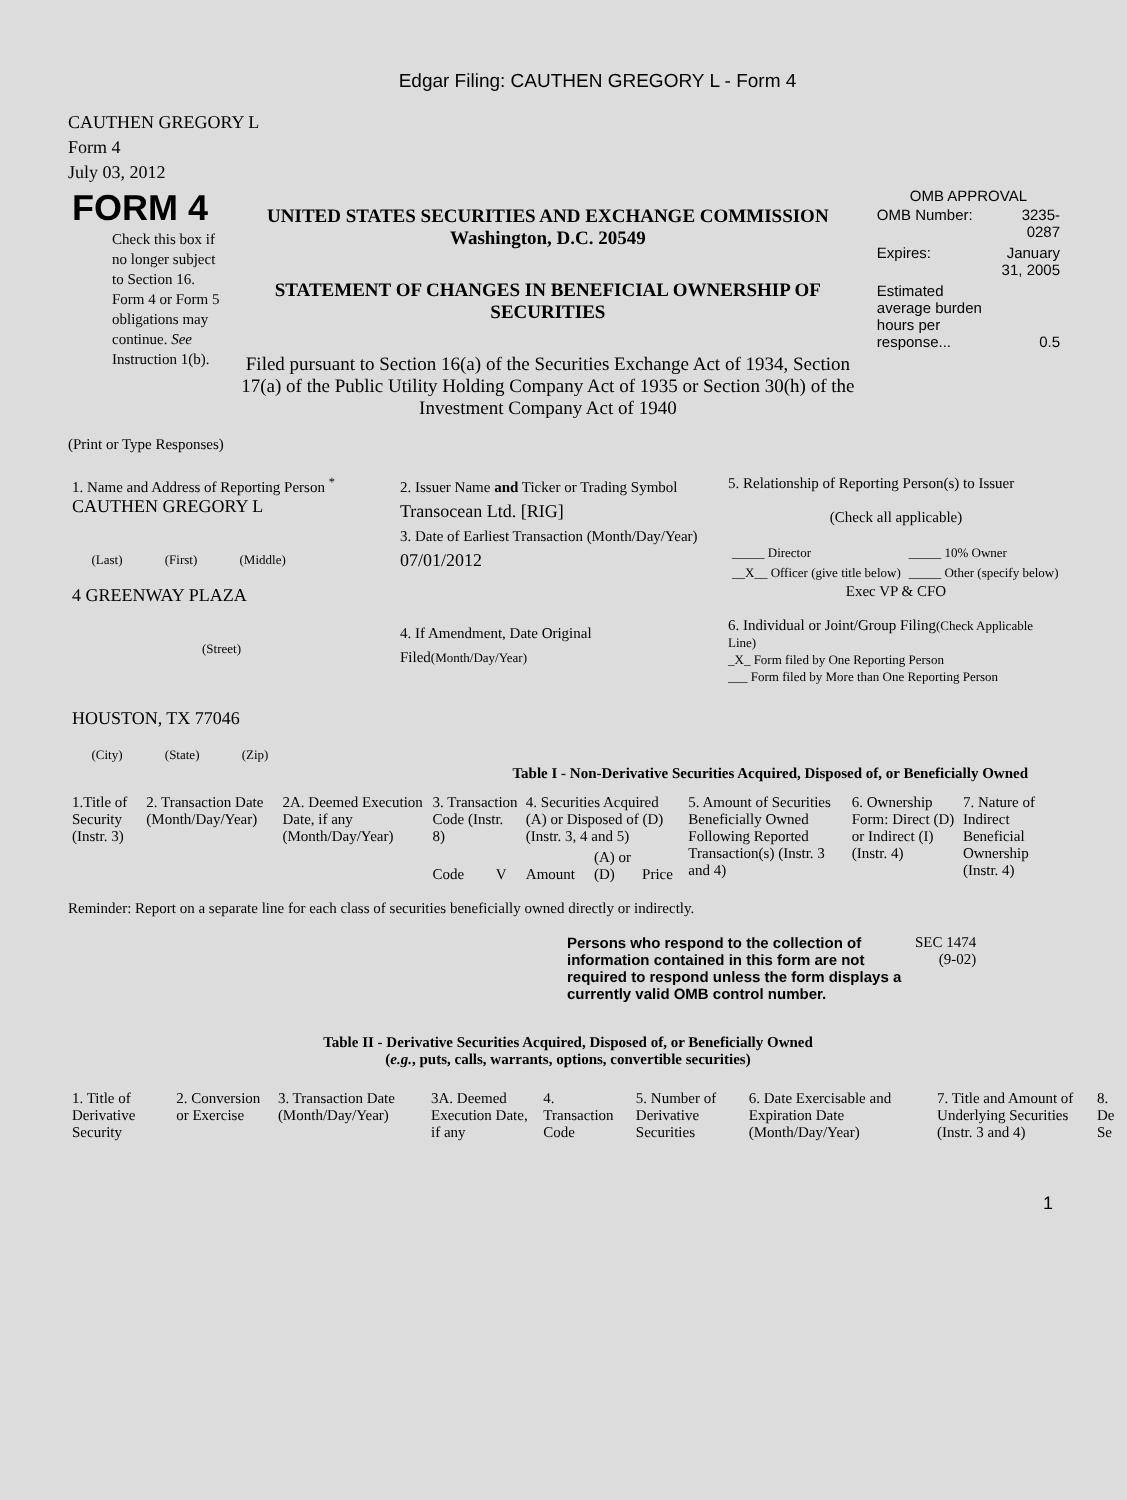Edgar Filing: CAUTHEN GREGORY L - Form 4
CAUTHEN GREGORY L
Form 4
July 03, 2012
| FORM 4 Check this box if no longer subject to Section 16. Form 4 or Form 5 obligations may continue. See Instruction 1(b). | UNITED STATES SECURITIES AND EXCHANGE COMMISSION Washington, D.C. 20549 STATEMENT OF CHANGES IN BENEFICIAL OWNERSHIP OF SECURITIES Filed pursuant to Section 16(a) of the Securities Exchange Act of 1934, Section 17(a) of the Public Utility Holding Company Act of 1935 or Section 30(h) of the Investment Company Act of 1940 | OMB APPROVAL / OMB Number: / 3235-0287 / / Expires: / January 31, 2005 / / Estimated average burden hours per response... / 0.5 / |
(Print or Type Responses)
| 1. Name and Address of Reporting Person <sup>*</sup> CAUTHEN GREGORY L (Last) (First) (Middle) 4 GREENWAY PLAZA (Street) HOUSTON, TX 77046 (City) (State) (Zip) | 2. Issuer Name and Ticker or Trading Symbol Transocean Ltd. [RIG] 3. Date of Earliest Transaction (Month/Day/Year) 07/01/2012 4. If Amendment, Date Original Filed (Month/Day/Year) | 5. Relationship of Reporting Person(s) to Issuer (Check all applicable) / _____ Director / _____ 10% Owner / / __X__ Officer (give title below) / _____ Other (specify below) / Exec VP & CFO 6. Individual or Joint/Group Filing (Check Applicable Line) _X_ Form filed by One Reporting Person ___ Form filed by More than One Reporting Person |
Table I - Non-Derivative Securities Acquired, Disposed of, or Beneficially Owned
| 1.Title of Security (Instr. 3) | 2. Transaction Date (Month/Day/Year) | 2A. Deemed Execution Date, if any (Month/Day/Year) | 3. Transaction Code (Instr. 8) | | 4. Securities Acquired (A) or Disposed of (D) (Instr. 3, 4 and 5) | | | 5. Amount of Securities Beneficially Owned Following Reported Transaction(s) (Instr. 3 and 4) | 6. Ownership Form: Direct (D) or Indirect (I) (Instr. 4) | 7. Nature of Indirect Beneficial Ownership (Instr. 4) |
| --- | --- | --- | --- | --- | --- | --- | --- | --- | --- | --- |
| | | | Code | V | Amount | (A) or (D) | Price | | | |
Reminder: Report on a separate line for each class of securities beneficially owned directly or indirectly.
| Persons who respond to the collection of information contained in this form are not required to respond unless the form displays a currently valid OMB control number. | SEC 1474 (9-02) |
Table II - Derivative Securities Acquired, Disposed of, or Beneficially Owned
(e.g., puts, calls, warrants, options, convertible securities)
| 1. Title of Derivative Security | 2. Conversion or Exercise | 3. Transaction Date (Month/Day/Year) | 3A. Deemed Execution Date, if any | 4. Transaction Code | 5. Number of Derivative Securities | 6. Date Exercisable and Expiration Date (Month/Day/Year) | 7. Title and Amount of Underlying Securities (Instr. 3 and 4) | 8. De Se |
| --- | --- | --- | --- | --- | --- | --- | --- | --- |
1